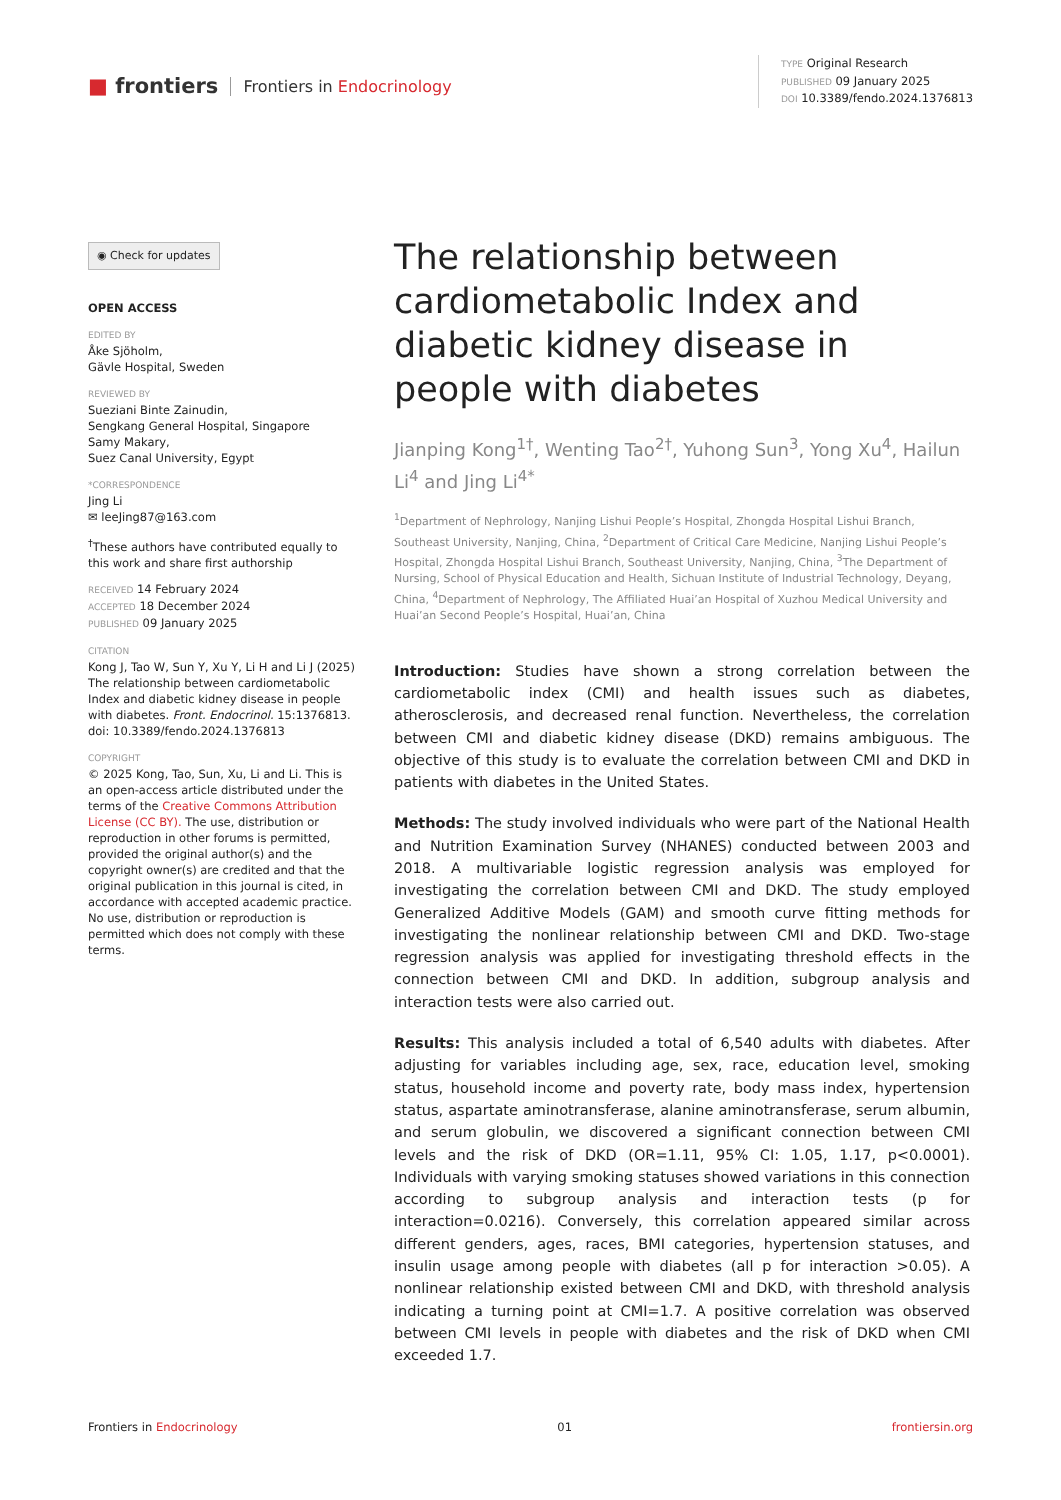■ frontiers Frontiers in Endocrinology
TYPE Original Research
PUBLISHED 09 January 2025
DOI 10.3389/fendo.2024.1376813
◉ Check for updates
OPEN ACCESS
EDITED BY
Åke Sjöholm,
Gävle Hospital, Sweden
REVIEWED BY
Sueziani Binte Zainudin,
Sengkang General Hospital, Singapore
Samy Makary,
Suez Canal University, Egypt
*CORRESPONDENCE
Jing Li
✉ leeJing87@163.com
<sup>†</sup> These authors have contributed equally to this work and share first authorship
RECEIVED 14 February 2024
ACCEPTED 18 December 2024
PUBLISHED 09 January 2025
CITATION
Kong J, Tao W, Sun Y, Xu Y, Li H and Li J (2025) The relationship between cardiometabolic Index and diabetic kidney disease in people with diabetes. Front. Endocrinol. 15:1376813.
doi: 10.3389/fendo.2024.1376813
COPYRIGHT
© 2025 Kong, Tao, Sun, Xu, Li and Li. This is an open-access article distributed under the terms of the Creative Commons Attribution License (CC BY). The use, distribution or reproduction in other forums is permitted, provided the original author(s) and the copyright owner(s) are credited and that the original publication in this journal is cited, in accordance with accepted academic practice. No use, distribution or reproduction is permitted which does not comply with these terms.
The relationship between cardiometabolic Index and diabetic kidney disease in people with diabetes
Jianping Kong<sup>1†</sup>, Wenting Tao<sup>2†</sup>, Yuhong Sun<sup>3</sup>, Yong Xu<sup>4</sup>, Hailun Li<sup>4</sup> and Jing Li<sup>4*</sup>
<sup>1</sup> Department of Nephrology, Nanjing Lishui People’s Hospital, Zhongda Hospital Lishui Branch, Southeast University, Nanjing, China, <sup>2</sup>Department of Critical Care Medicine, Nanjing Lishui People’s Hospital, Zhongda Hospital Lishui Branch, Southeast University, Nanjing, China, <sup>3</sup>The Department of Nursing, School of Physical Education and Health, Sichuan Institute of Industrial Technology, Deyang, China, <sup>4</sup>Department of Nephrology, The Affiliated Huai’an Hospital of Xuzhou Medical University and Huai’an Second People’s Hospital, Huai’an, China
Introduction: Studies have shown a strong correlation between the cardiometabolic index (CMI) and health issues such as diabetes, atherosclerosis, and decreased renal function. Nevertheless, the correlation between CMI and diabetic kidney disease (DKD) remains ambiguous. The objective of this study is to evaluate the correlation between CMI and DKD in patients with diabetes in the United States.
Methods: The study involved individuals who were part of the National Health and Nutrition Examination Survey (NHANES) conducted between 2003 and 2018. A multivariable logistic regression analysis was employed for investigating the correlation between CMI and DKD. The study employed Generalized Additive Models (GAM) and smooth curve fitting methods for investigating the nonlinear relationship between CMI and DKD. Two-stage regression analysis was applied for investigating threshold effects in the connection between CMI and DKD. In addition, subgroup analysis and interaction tests were also carried out.
Results: This analysis included a total of 6,540 adults with diabetes. After adjusting for variables including age, sex, race, education level, smoking status, household income and poverty rate, body mass index, hypertension status, aspartate aminotransferase, alanine aminotransferase, serum albumin, and serum globulin, we discovered a significant connection between CMI levels and the risk of DKD (OR=1.11, 95% CI: 1.05, 1.17, p<0.0001). Individuals with varying smoking statuses showed variations in this connection according to subgroup analysis and interaction tests (p for interaction=0.0216). Conversely, this correlation appeared similar across different genders, ages, races, BMI categories, hypertension statuses, and insulin usage among people with diabetes (all p for interaction >0.05). A nonlinear relationship existed between CMI and DKD, with threshold analysis indicating a turning point at CMI=1.7. A positive correlation was observed between CMI levels in people with diabetes and the risk of DKD when CMI exceeded 1.7.
Frontiers in Endocrinology 01 frontiersin.org